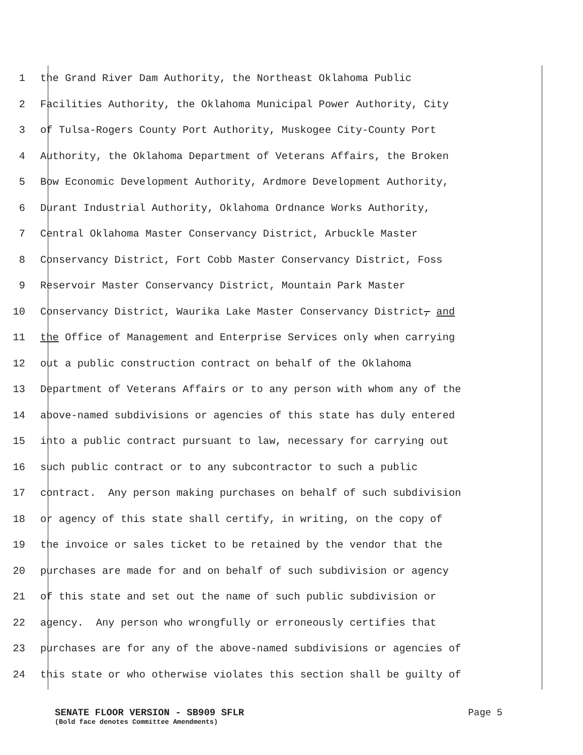1 the Grand River Dam Authority, the Northeast Oklahoma Public
2 Facilities Authority, the Oklahoma Municipal Power Authority, City
3 of Tulsa-Rogers County Port Authority, Muskogee City-County Port
4 Authority, the Oklahoma Department of Veterans Affairs, the Broken
5 Bow Economic Development Authority, Ardmore Development Authority,
6 Durant Industrial Authority, Oklahoma Ordnance Works Authority,
7 Central Oklahoma Master Conservancy District, Arbuckle Master
8 Conservancy District, Fort Cobb Master Conservancy District, Foss
9 Reservoir Master Conservancy District, Mountain Park Master
10 Conservancy District, Waurika Lake Master Conservancy District, and
11 the Office of Management and Enterprise Services only when carrying
12 out a public construction contract on behalf of the Oklahoma
13 Department of Veterans Affairs or to any person with whom any of the
14 above-named subdivisions or agencies of this state has duly entered
15 into a public contract pursuant to law, necessary for carrying out
16 such public contract or to any subcontractor to such a public
17 contract. Any person making purchases on behalf of such subdivision
18 or agency of this state shall certify, in writing, on the copy of
19 the invoice or sales ticket to be retained by the vendor that the
20 purchases are made for and on behalf of such subdivision or agency
21 of this state and set out the name of such public subdivision or
22 agency. Any person who wrongfully or erroneously certifies that
23 purchases are for any of the above-named subdivisions or agencies of
24 this state or who otherwise violates this section shall be guilty of
SENATE FLOOR VERSION - SB909 SFLR Page 5
(Bold face denotes Committee Amendments)